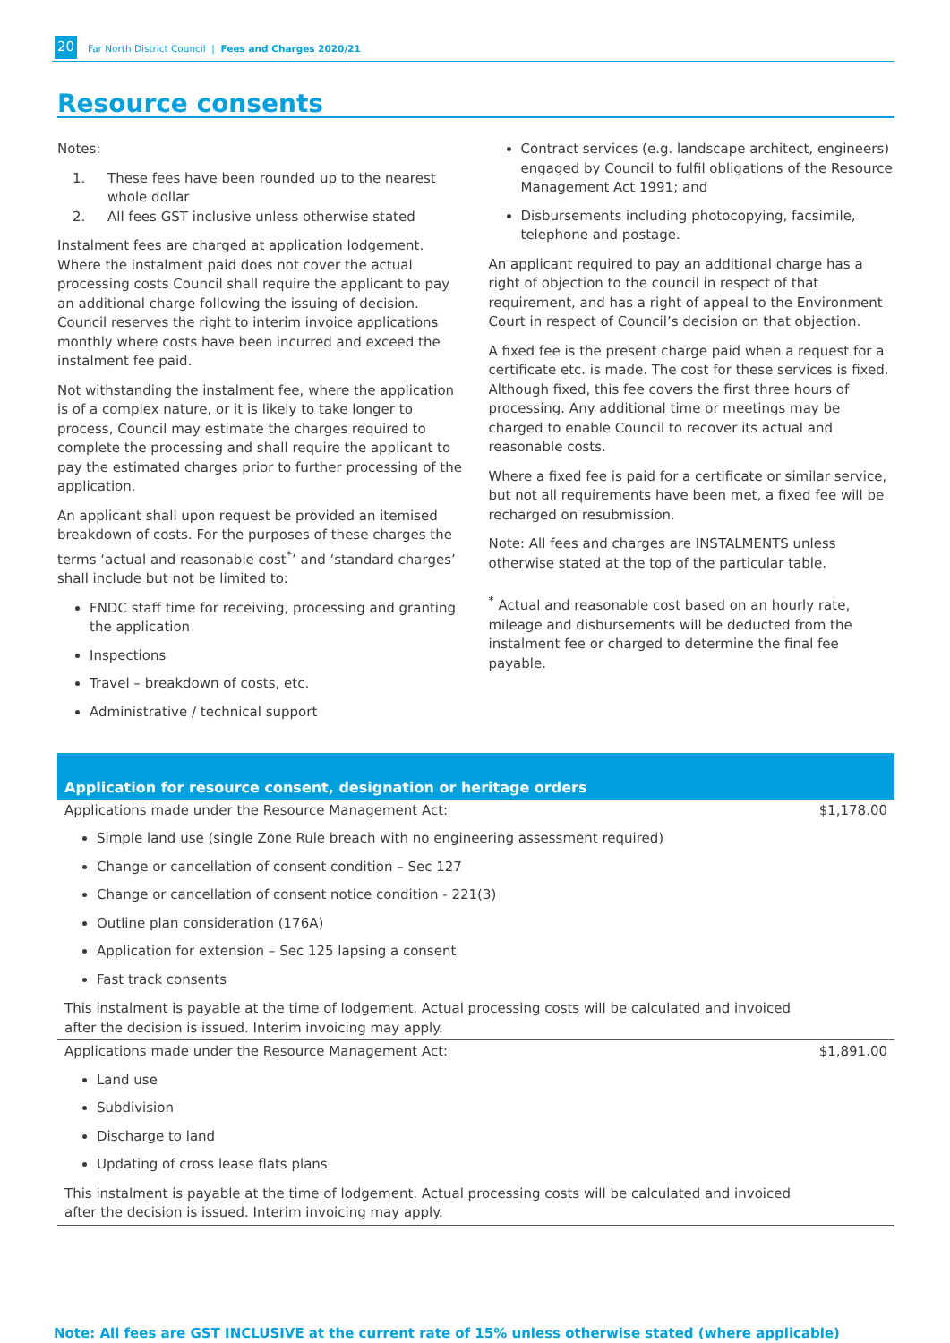20 Far North District Council | Fees and Charges 2020/21
Resource consents
Notes:
1. These fees have been rounded up to the nearest whole dollar
2. All fees GST inclusive unless otherwise stated
Instalment fees are charged at application lodgement. Where the instalment paid does not cover the actual processing costs Council shall require the applicant to pay an additional charge following the issuing of decision. Council reserves the right to interim invoice applications monthly where costs have been incurred and exceed the instalment fee paid.
Not withstanding the instalment fee, where the application is of a complex nature, or it is likely to take longer to process, Council may estimate the charges required to complete the processing and shall require the applicant to pay the estimated charges prior to further processing of the application.
An applicant shall upon request be provided an itemised breakdown of costs. For the purposes of these charges the terms ‘actual and reasonable cost<sup>*</sup>’ and ‘standard charges’ shall include but not be limited to:
FNDC staff time for receiving, processing and granting the application
Inspections
Travel – breakdown of costs, etc.
Administrative / technical support
Contract services (e.g. landscape architect, engineers) engaged by Council to fulfil obligations of the Resource Management Act 1991; and
Disbursements including photocopying, facsimile, telephone and postage.
An applicant required to pay an additional charge has a right of objection to the council in respect of that requirement, and has a right of appeal to the Environment Court in respect of Council’s decision on that objection.
A fixed fee is the present charge paid when a request for a certificate etc. is made. The cost for these services is fixed. Although fixed, this fee covers the first three hours of processing. Any additional time or meetings may be charged to enable Council to recover its actual and reasonable costs.
Where a fixed fee is paid for a certificate or similar service, but not all requirements have been met, a fixed fee will be recharged on resubmission.
Note: All fees and charges are INSTALMENTS unless otherwise stated at the top of the particular table.
<sup>*</sup> Actual and reasonable cost based on an hourly rate, mileage and disbursements will be deducted from the instalment fee or charged to determine the final fee payable.
| Application for resource consent, designation or heritage orders | |
| --- | --- |
| Applications made under the Resource Management Act: Simple land use (single Zone Rule breach with no engineering assessment required) Change or cancellation of consent condition – Sec 127 Change or cancellation of consent notice condition - 221(3) Outline plan consideration (176A) Application for extension – Sec 125 lapsing a consent Fast track consents This instalment is payable at the time of lodgement. Actual processing costs will be calculated and invoiced after the decision is issued. Interim invoicing may apply. | $1,178.00 |
| Applications made under the Resource Management Act: Land use Subdivision Discharge to land Updating of cross lease flats plans This instalment is payable at the time of lodgement. Actual processing costs will be calculated and invoiced after the decision is issued. Interim invoicing may apply. | $1,891.00 |
Note: All fees are GST INCLUSIVE at the current rate of 15% unless otherwise stated (where applicable)